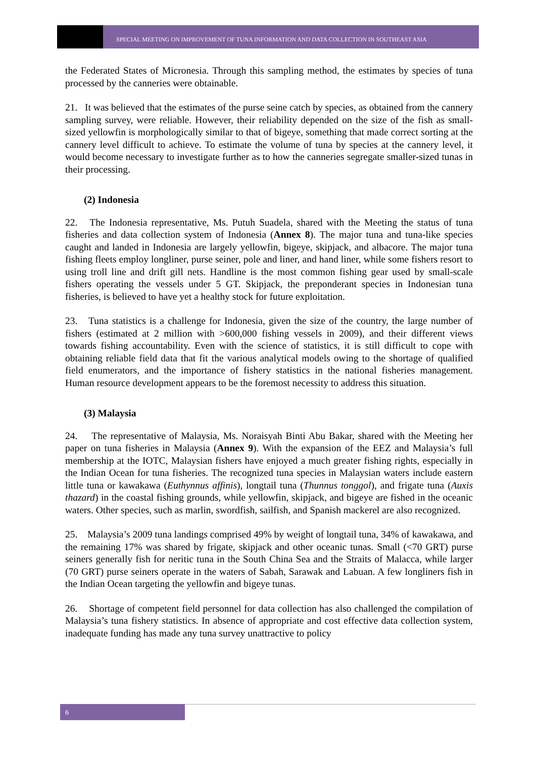SPECIAL MEETING ON IMPROVEMENT OF TUNA INFORMATION AND DATA COLLECTION IN SOUTHEAST ASIA
the Federated States of Micronesia. Through this sampling method, the estimates by species of tuna processed by the canneries were obtainable.
21. It was believed that the estimates of the purse seine catch by species, as obtained from the cannery sampling survey, were reliable. However, their reliability depended on the size of the fish as small-sized yellowfin is morphologically similar to that of bigeye, something that made correct sorting at the cannery level difficult to achieve. To estimate the volume of tuna by species at the cannery level, it would become necessary to investigate further as to how the canneries segregate smaller-sized tunas in their processing.
(2) Indonesia
22. The Indonesia representative, Ms. Putuh Suadela, shared with the Meeting the status of tuna fisheries and data collection system of Indonesia (Annex 8). The major tuna and tuna-like species caught and landed in Indonesia are largely yellowfin, bigeye, skipjack, and albacore. The major tuna fishing fleets employ longliner, purse seiner, pole and liner, and hand liner, while some fishers resort to using troll line and drift gill nets. Handline is the most common fishing gear used by small-scale fishers operating the vessels under 5 GT. Skipjack, the preponderant species in Indonesian tuna fisheries, is believed to have yet a healthy stock for future exploitation.
23. Tuna statistics is a challenge for Indonesia, given the size of the country, the large number of fishers (estimated at 2 million with >600,000 fishing vessels in 2009), and their different views towards fishing accountability. Even with the science of statistics, it is still difficult to cope with obtaining reliable field data that fit the various analytical models owing to the shortage of qualified field enumerators, and the importance of fishery statistics in the national fisheries management. Human resource development appears to be the foremost necessity to address this situation.
(3) Malaysia
24. The representative of Malaysia, Ms. Noraisyah Binti Abu Bakar, shared with the Meeting her paper on tuna fisheries in Malaysia (Annex 9). With the expansion of the EEZ and Malaysia’s full membership at the IOTC, Malaysian fishers have enjoyed a much greater fishing rights, especially in the Indian Ocean for tuna fisheries. The recognized tuna species in Malaysian waters include eastern little tuna or kawakawa (Euthynnus affinis), longtail tuna (Thunnus tonggol), and frigate tuna (Auxis thazard) in the coastal fishing grounds, while yellowfin, skipjack, and bigeye are fished in the oceanic waters. Other species, such as marlin, swordfish, sailfish, and Spanish mackerel are also recognized.
25. Malaysia’s 2009 tuna landings comprised 49% by weight of longtail tuna, 34% of kawakawa, and the remaining 17% was shared by frigate, skipjack and other oceanic tunas. Small (<70 GRT) purse seiners generally fish for neritic tuna in the South China Sea and the Straits of Malacca, while larger (70 GRT) purse seiners operate in the waters of Sabah, Sarawak and Labuan. A few longliners fish in the Indian Ocean targeting the yellowfin and bigeye tunas.
26. Shortage of competent field personnel for data collection has also challenged the compilation of Malaysia’s tuna fishery statistics. In absence of appropriate and cost effective data collection system, inadequate funding has made any tuna survey unattractive to policy
6